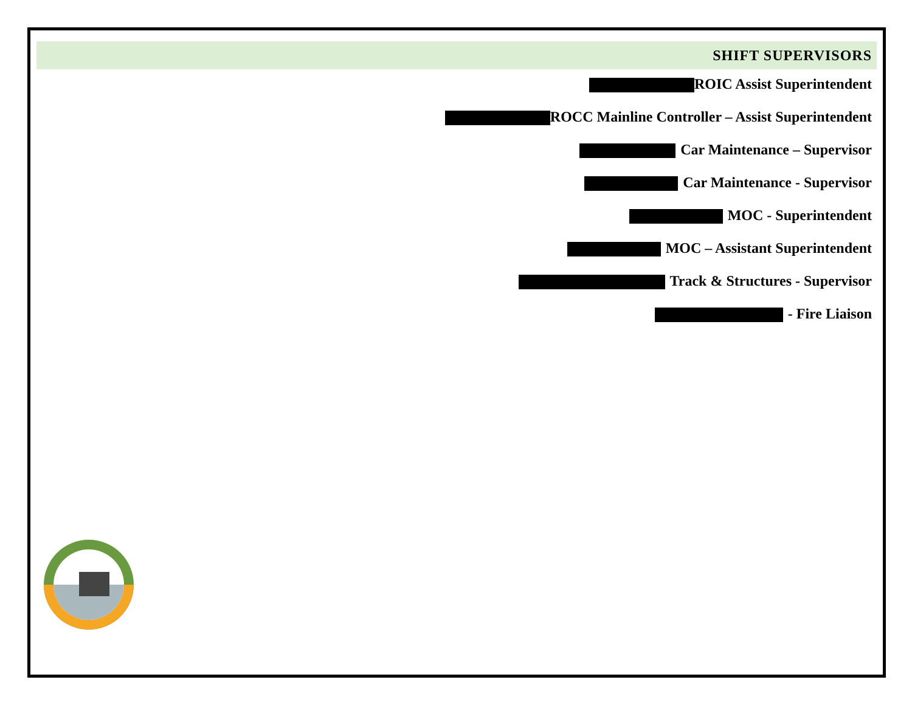SHIFT SUPERVISORS
ROIC Assist Superintendent
ROCC Mainline Controller – Assist Superintendent
Car Maintenance – Supervisor
Car Maintenance - Supervisor
MOC - Superintendent
MOC – Assistant Superintendent
Track & Structures - Supervisor
- Fire Liaison